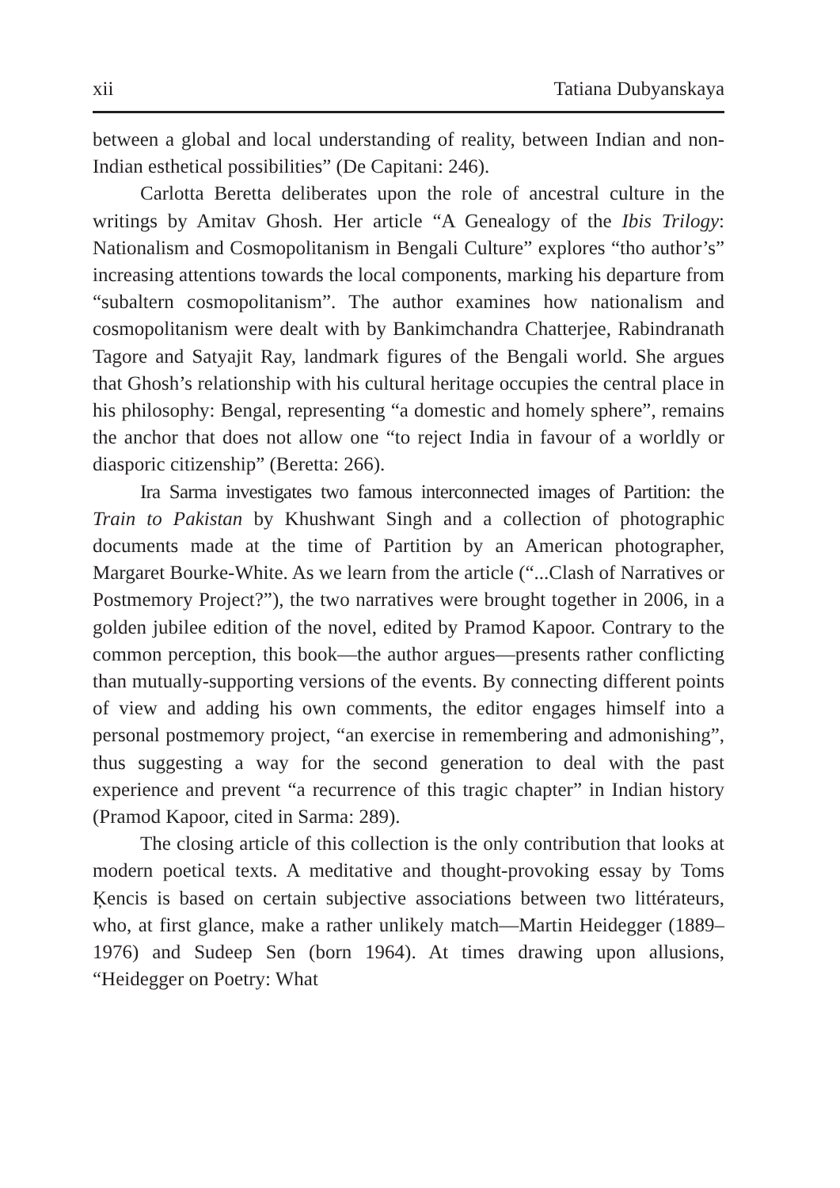xii Tatiana Dubyanskaya
between a global and local understanding of reality, between Indian and non-Indian esthetical possibilities” (De Capitani: 246).
Carlotta Beretta deliberates upon the role of ancestral culture in the writings by Amitav Ghosh. Her article “A Genealogy of the Ibis Trilogy: Nationalism and Cosmopolitanism in Bengali Culture” explores “tho author’s” increasing attentions towards the local components, marking his departure from “subaltern cosmopolitanism”. The author examines how nationalism and cosmopolitanism were dealt with by Bankimchandra Chatterjee, Rabindranath Tagore and Satyajit Ray, landmark figures of the Bengali world. She argues that Ghosh’s relationship with his cultural heritage occupies the central place in his philosophy: Bengal, representing “a domestic and homely sphere”, remains the anchor that does not allow one “to reject India in favour of a worldly or diasporic citizenship” (Beretta: 266).
Ira Sarma investigates two famous interconnected images of Partition: the Train to Pakistan by Khushwant Singh and a collection of photographic documents made at the time of Partition by an American photographer, Margaret Bourke-White. As we learn from the article (“...Clash of Narratives or Postmemory Project?”), the two narratives were brought together in 2006, in a golden jubilee edition of the novel, edited by Pramod Kapoor. Contrary to the common perception, this book—the author argues—presents rather conflicting than mutually-supporting versions of the events. By connecting different points of view and adding his own comments, the editor engages himself into a personal postmemory project, “an exercise in remembering and admonishing”, thus suggesting a way for the second generation to deal with the past experience and prevent “a recurrence of this tragic chapter” in Indian history (Pramod Kapoor, cited in Sarma: 289).
The closing article of this collection is the only contribution that looks at modern poetical texts. A meditative and thought-provoking essay by Toms Ķencis is based on certain subjective associations between two littérateurs, who, at first glance, make a rather unlikely match—Martin Heidegger (1889–1976) and Sudeep Sen (born 1964). At times drawing upon allusions, “Heidegger on Poetry: What